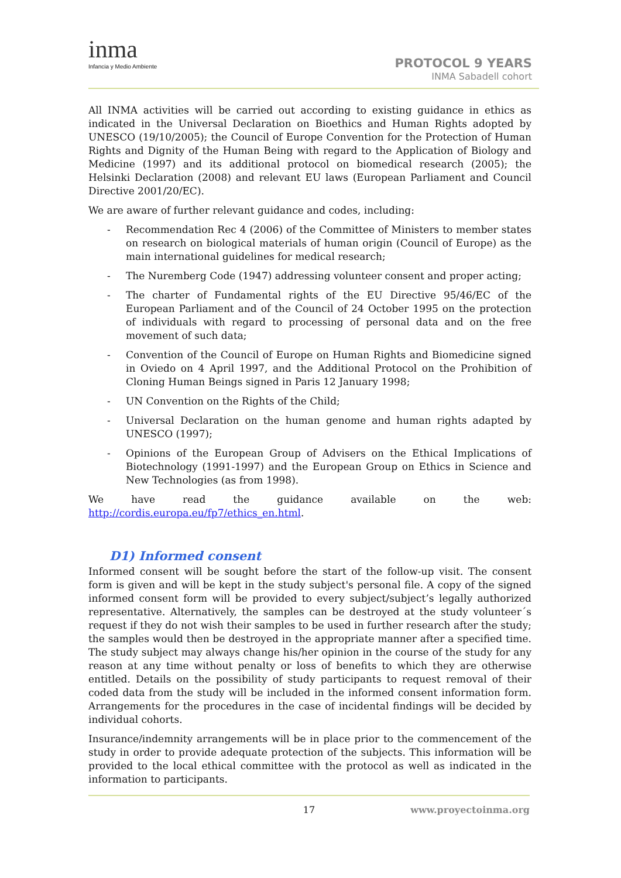inma
Infancia y Medio Ambiente
PROTOCOL 9 YEARS
INMA Sabadell cohort
All INMA activities will be carried out according to existing guidance in ethics as indicated in the Universal Declaration on Bioethics and Human Rights adopted by UNESCO (19/10/2005); the Council of Europe Convention for the Protection of Human Rights and Dignity of the Human Being with regard to the Application of Biology and Medicine (1997) and its additional protocol on biomedical research (2005); the Helsinki Declaration (2008) and relevant EU laws (European Parliament and Council Directive 2001/20/EC).
We are aware of further relevant guidance and codes, including:
- Recommendation Rec 4 (2006) of the Committee of Ministers to member states on research on biological materials of human origin (Council of Europe) as the main international guidelines for medical research;
- The Nuremberg Code (1947) addressing volunteer consent and proper acting;
- The charter of Fundamental rights of the EU Directive 95/46/EC of the European Parliament and of the Council of 24 October 1995 on the protection of individuals with regard to processing of personal data and on the free movement of such data;
- Convention of the Council of Europe on Human Rights and Biomedicine signed in Oviedo on 4 April 1997, and the Additional Protocol on the Prohibition of Cloning Human Beings signed in Paris 12 January 1998;
- UN Convention on the Rights of the Child;
- Universal Declaration on the human genome and human rights adapted by UNESCO (1997);
- Opinions of the European Group of Advisers on the Ethical Implications of Biotechnology (1991-1997) and the European Group on Ethics in Science and New Technologies (as from 1998).
We have read the guidance available on the web:
http://cordis.europa.eu/fp7/ethics_en.html.
D1) Informed consent
Informed consent will be sought before the start of the follow-up visit. The consent form is given and will be kept in the study subject's personal file. A copy of the signed informed consent form will be provided to every subject/subject’s legally authorized representative. Alternatively, the samples can be destroyed at the study volunteer´s request if they do not wish their samples to be used in further research after the study; the samples would then be destroyed in the appropriate manner after a specified time. The study subject may always change his/her opinion in the course of the study for any reason at any time without penalty or loss of benefits to which they are otherwise entitled. Details on the possibility of study participants to request removal of their coded data from the study will be included in the informed consent information form. Arrangements for the procedures in the case of incidental findings will be decided by individual cohorts.
Insurance/indemnity arrangements will be in place prior to the commencement of the study in order to provide adequate protection of the subjects. This information will be provided to the local ethical committee with the protocol as well as indicated in the information to participants.
17
www.proyectoinma.org